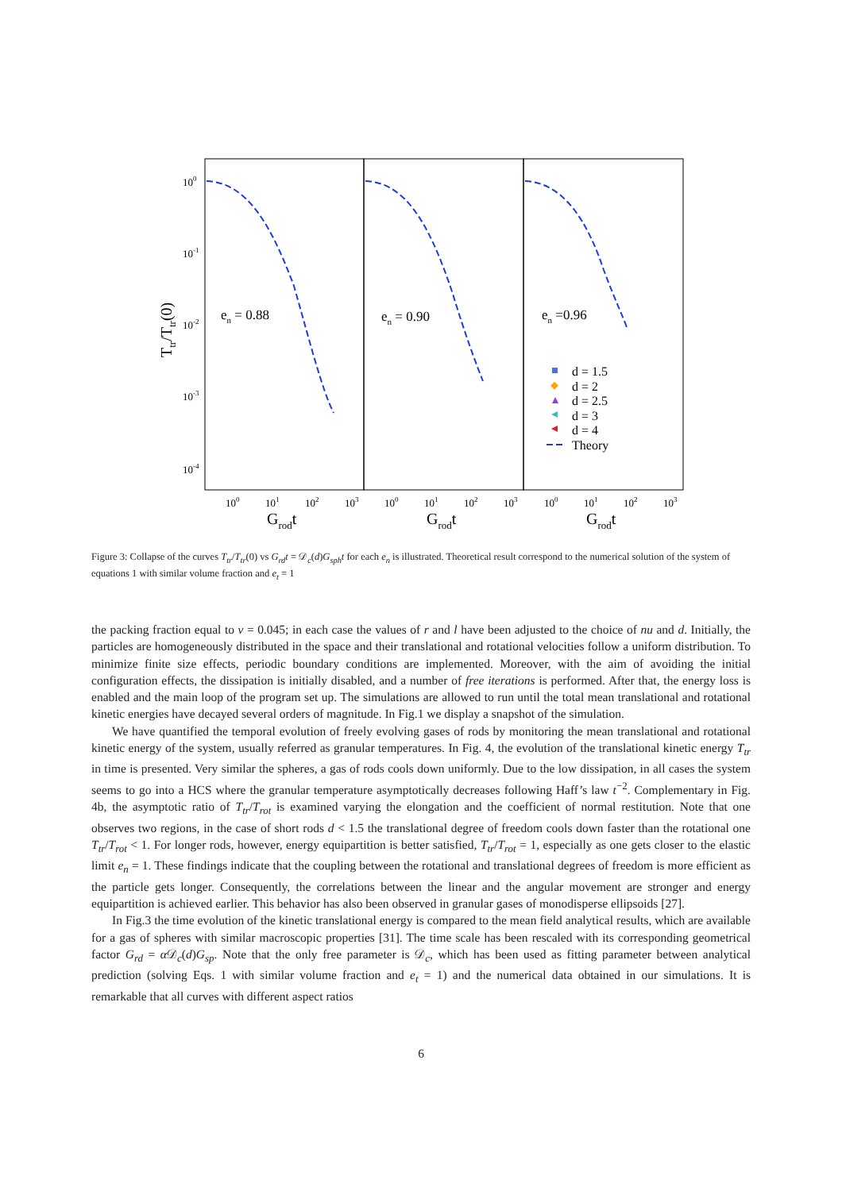100
10-1
10-2
10-3
10-4
Ttr/Ttr(0)
100
101
102
103
100
101
102
103
100
101
102
103
Grodt
Grodt
Grodt
en = 0.88
en = 0.90
en =0.96
d = 1.5
d = 2
d = 2.5
d = 3
d = 4
Theory
Figure 3: Collapse of the curves T<sub>tr</sub>/T<sub>tr</sub>(0) vs G<sub>rd</sub>t = 𝒟<sub>c</sub>(d)G<sub>sph</sub>t for each e<sub>n</sub> is illustrated. Theoretical result correspond to the numerical solution of the system of equations 1 with similar volume fraction and e<sub>t</sub> = 1
the packing fraction equal to ν = 0.045; in each case the values of r and l have been adjusted to the choice of nu and d. Initially, the particles are homogeneously distributed in the space and their translational and rotational velocities follow a uniform distribution. To minimize finite size effects, periodic boundary conditions are implemented. Moreover, with the aim of avoiding the initial configuration effects, the dissipation is initially disabled, and a number of free iterations is performed. After that, the energy loss is enabled and the main loop of the program set up. The simulations are allowed to run until the total mean translational and rotational kinetic energies have decayed several orders of magnitude. In Fig.1 we display a snapshot of the simulation.
We have quantified the temporal evolution of freely evolving gases of rods by monitoring the mean translational and rotational kinetic energy of the system, usually referred as granular temperatures. In Fig. 4, the evolution of the translational kinetic energy T<sub>tr</sub> in time is presented. Very similar the spheres, a gas of rods cools down uniformly. Due to the low dissipation, in all cases the system seems to go into a HCS where the granular temperature asymptotically decreases following Haff’s law t<sup>−2</sup>. Complementary in Fig. 4b, the asymptotic ratio of T<sub>tr</sub>/T<sub>rot</sub> is examined varying the elongation and the coefficient of normal restitution. Note that one observes two regions, in the case of short rods d < 1.5 the translational degree of freedom cools down faster than the rotational one T<sub>tr</sub>/T<sub>rot</sub> < 1. For longer rods, however, energy equipartition is better satisfied, T<sub>tr</sub>/T<sub>rot</sub> = 1, especially as one gets closer to the elastic limit e<sub>n</sub> = 1. These findings indicate that the coupling between the rotational and translational degrees of freedom is more efficient as the particle gets longer. Consequently, the correlations between the linear and the angular movement are stronger and energy equipartition is achieved earlier. This behavior has also been observed in granular gases of monodisperse ellipsoids [27].
In Fig.3 the time evolution of the kinetic translational energy is compared to the mean field analytical results, which are available for a gas of spheres with similar macroscopic properties [31]. The time scale has been rescaled with its corresponding geometrical factor G<sub>rd</sub> = α 𝒟<sub>c</sub>(d)G<sub>sp</sub>. Note that the only free parameter is 𝒟<sub>c</sub>, which has been used as fitting parameter between analytical prediction (solving Eqs. 1 with similar volume fraction and e<sub>t</sub> = 1) and the numerical data obtained in our simulations. It is remarkable that all curves with different aspect ratios
6